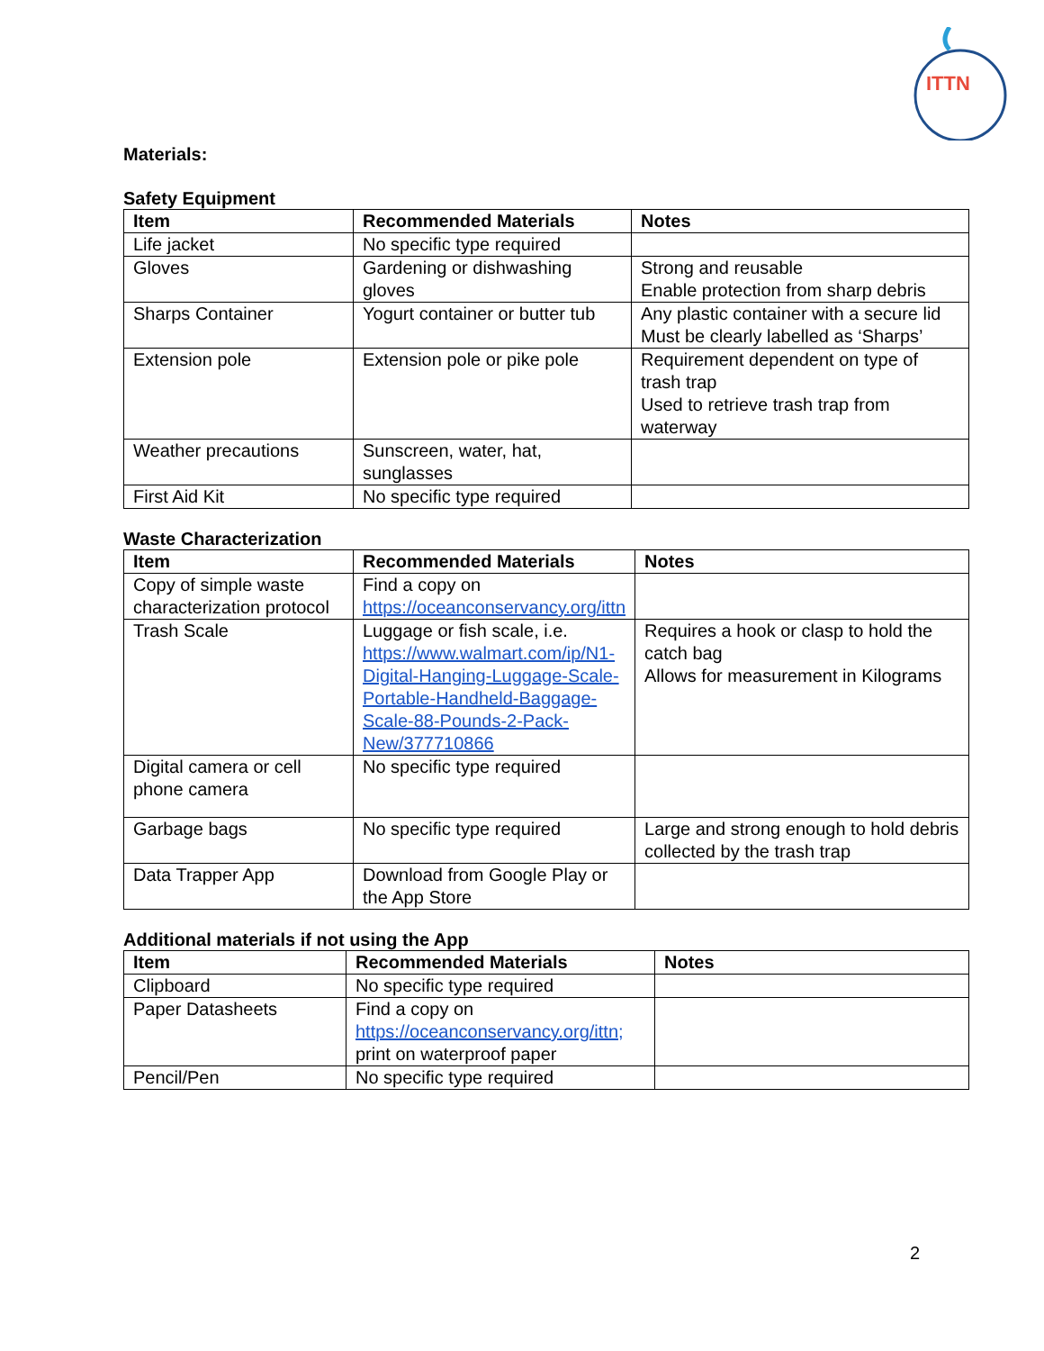ITTN
Materials:
Safety Equipment
| Item | Recommended Materials | Notes |
| --- | --- | --- |
| Life jacket | No specific type required | |
| Gloves | Gardening or dishwashing gloves | Strong and reusable Enable protection from sharp debris |
| Sharps Container | Yogurt container or butter tub | Any plastic container with a secure lid Must be clearly labelled as ‘Sharps’ |
| Extension pole | Extension pole or pike pole | Requirement dependent on type of trash trap Used to retrieve trash trap from waterway |
| Weather precautions | Sunscreen, water, hat, sunglasses | |
| First Aid Kit | No specific type required | |
Waste Characterization
| Item | Recommended Materials | Notes |
| --- | --- | --- |
| Copy of simple waste characterization protocol | Find a copy on https://oceanconservancy.org/ittn | |
| Trash Scale | Luggage or fish scale, i.e. https://www.walmart.com/ip/N1-Digital-Hanging-Luggage-Scale-Portable-Handheld-Baggage-Scale-88-Pounds-2-Pack-New/377710866 | Requires a hook or clasp to hold the catch bag Allows for measurement in Kilograms |
| Digital camera or cell phone camera | No specific type required | |
| Garbage bags | No specific type required | Large and strong enough to hold debris collected by the trash trap |
| Data Trapper App | Download from Google Play or the App Store | |
Additional materials if not using the App
| Item | Recommended Materials | Notes |
| --- | --- | --- |
| Clipboard | No specific type required | |
| Paper Datasheets | Find a copy on https://oceanconservancy.org/ittn; print on waterproof paper | |
| Pencil/Pen | No specific type required | |
2